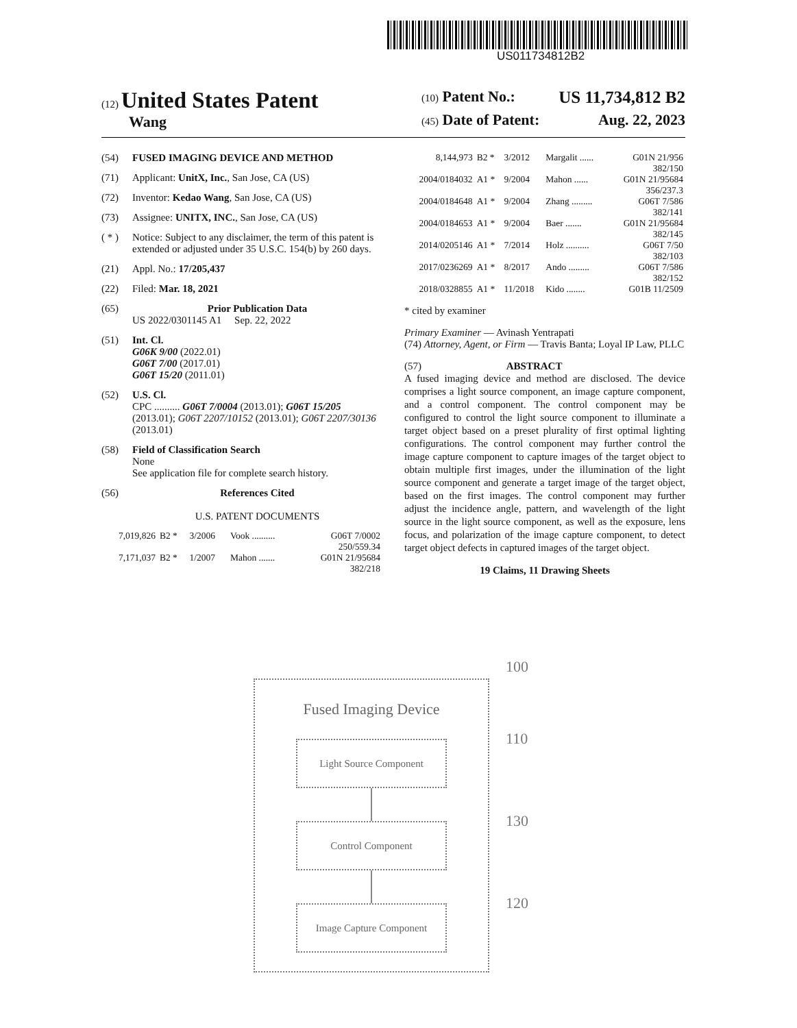US011734812B2
(12) United States Patent
Wang
(10) Patent No.: US 11,734,812 B2
(45) Date of Patent: Aug. 22, 2023
(54) FUSED IMAGING DEVICE AND METHOD
(71) Applicant: UnitX, Inc., San Jose, CA (US)
(72) Inventor: Kedao Wang, San Jose, CA (US)
(73) Assignee: UNITX, INC., San Jose, CA (US)
( * ) Notice: Subject to any disclaimer, the term of this patent is extended or adjusted under 35 U.S.C. 154(b) by 260 days.
(21) Appl. No.: 17/205,437
(22) Filed: Mar. 18, 2021
(65) Prior Publication Data
US 2022/0301145 A1 Sep. 22, 2022
(51) Int. Cl.
G06K 9/00 (2022.01)
G06T 7/00 (2017.01)
G06T 15/20 (2011.01)
(52) U.S. Cl.
CPC .......... G06T 7/0004 (2013.01); G06T 15/205 (2013.01); G06T 2207/10152 (2013.01); G06T 2207/30136 (2013.01)
(58) Field of Classification Search
None
See application file for complete search history.
(56) References Cited
U.S. PATENT DOCUMENTS
| 7,019,826 | B2 * | 3/2006 | Vook .......... | G06T 7/0002 250/559.34 |
| 7,171,037 | B2 * | 1/2007 | Mahon ....... | G01N 21/95684 382/218 |
| 8,144,973 | B2 * | 3/2012 | Margalit ...... | G01N 21/956 382/150 |
| 2004/0184032 | A1 * | 9/2004 | Mahon ...... | G01N 21/95684 356/237.3 |
| 2004/0184648 | A1 * | 9/2004 | Zhang ......... | G06T 7/586 382/141 |
| 2004/0184653 | A1 * | 9/2004 | Baer ....... | G01N 21/95684 382/145 |
| 2014/0205146 | A1 * | 7/2014 | Holz .......... | G06T 7/50 382/103 |
| 2017/0236269 | A1 * | 8/2017 | Ando ......... | G06T 7/586 382/152 |
| 2018/0328855 | A1 * | 11/2018 | Kido ........ | G01B 11/2509 |
* cited by examiner
Primary Examiner — Avinash Yentrapati
(74) Attorney, Agent, or Firm — Travis Banta; Loyal IP Law, PLLC
(57) ABSTRACT
A fused imaging device and method are disclosed. The device comprises a light source component, an image capture component, and a control component. The control component may be configured to control the light source component to illuminate a target object based on a preset plurality of first optimal lighting configurations. The control component may further control the image capture component to capture images of the target object to obtain multiple first images, under the illumination of the light source component and generate a target image of the target object, based on the first images. The control component may further adjust the incidence angle, pattern, and wavelength of the light source in the light source component, as well as the exposure, lens focus, and polarization of the image capture component, to detect target object defects in captured images of the target object.
19 Claims, 11 Drawing Sheets
100
110
130
120
Fused Imaging Device
Light Source Component
Control Component
Image Capture Component